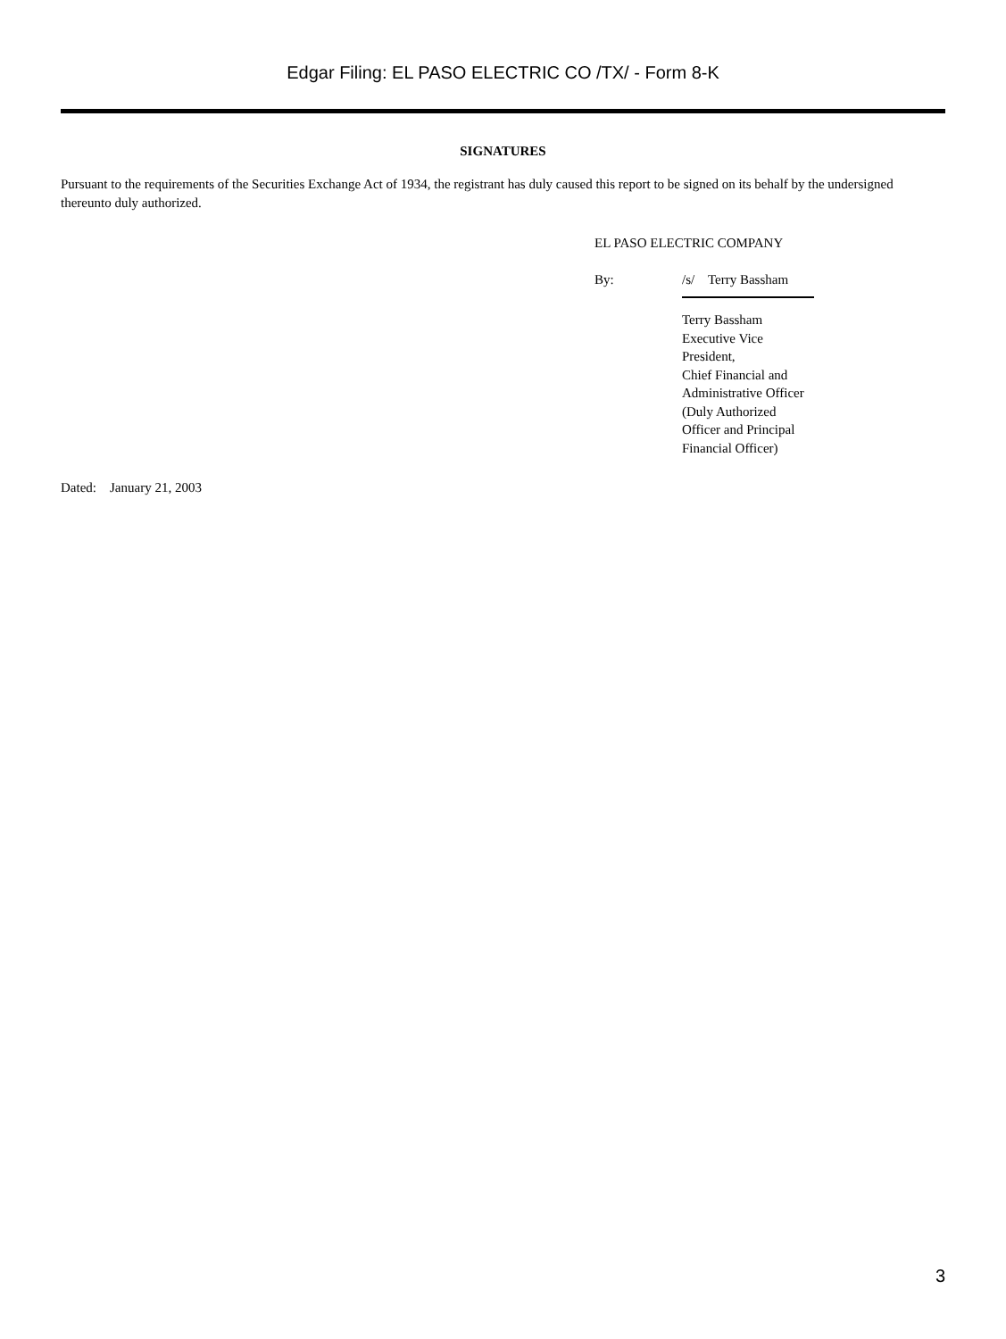Edgar Filing: EL PASO ELECTRIC CO /TX/ - Form 8-K
SIGNATURES
Pursuant to the requirements of the Securities Exchange Act of 1934, the registrant has duly caused this report to be signed on its behalf by the undersigned thereunto duly authorized.
EL PASO ELECTRIC COMPANY
By: /s/ Terry Bassham
Terry Bassham
Executive Vice President,
Chief Financial and Administrative Officer
(Duly Authorized Officer and Principal Financial Officer)
Dated: January 21, 2003
3